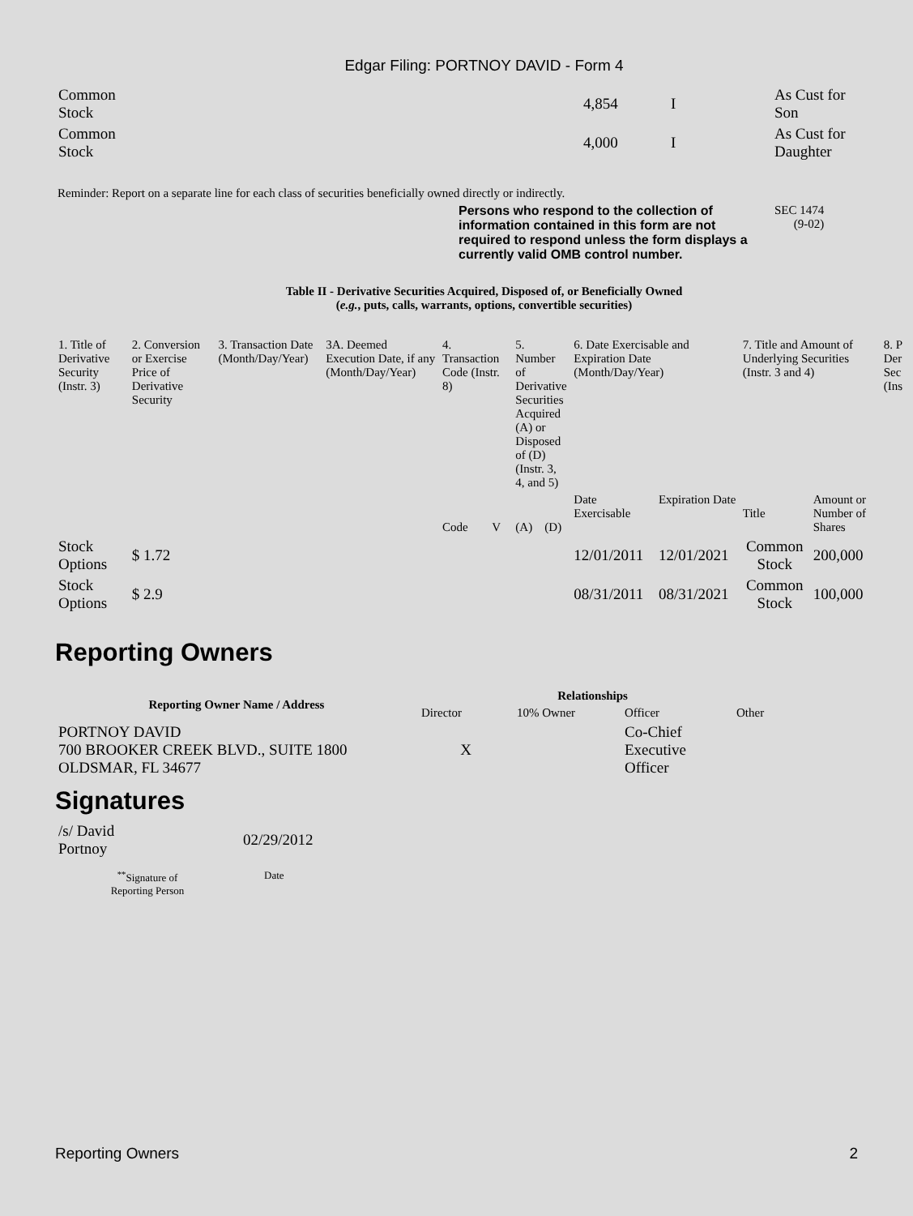Edgar Filing: PORTNOY DAVID - Form 4
| Common Stock | 4,854 | I | As Cust for Son |
| Common Stock | 4,000 | I | As Cust for Daughter |
Reminder: Report on a separate line for each class of securities beneficially owned directly or indirectly.
Persons who respond to the collection of information contained in this form are not required to respond unless the form displays a currently valid OMB control number.
SEC 1474
(9-02)
Table II - Derivative Securities Acquired, Disposed of, or Beneficially Owned
(e.g., puts, calls, warrants, options, convertible securities)
| 1. Title of Derivative Security (Instr. 3) | 2. Conversion or Exercise Price of Derivative Security | 3. Transaction Date (Month/Day/Year) | 3A. Deemed Execution Date, if any (Month/Day/Year) | 4. Transaction Code (Instr. 8) | | 5. Number of Derivative Securities Acquired (A) or Disposed of (D) (Instr. 3, 4, and 5) | | 6. Date Exercisable and Expiration Date (Month/Day/Year) | | 7. Title and Amount of Underlying Securities (Instr. 3 and 4) | | 8. P Der Sec (Ins |
| | | | | Code | V | (A) | (D) | Date Exercisable | Expiration Date | Title | Amount or Number of Shares | |
| Stock Options | $ 1.72 | | | | | | | 12/01/2011 | 12/01/2021 | Common Stock | 200,000 | |
| Stock Options | $ 2.9 | | | | | | | 08/31/2011 | 08/31/2021 | Common Stock | 100,000 | |
Reporting Owners
| Reporting Owner Name / Address | Relationships | | | |
| --- | --- | --- | --- | --- |
| | Director | 10% Owner | Officer | Other |
| PORTNOY DAVID 700 BROOKER CREEK BLVD., SUITE 1800 OLDSMAR, FL 34677 | X | | Co-Chief Executive Officer | |
Signatures
| /s/ David Portnoy | 02/29/2012 |
| <sup>**</sup> Signature of Reporting Person | Date |
Reporting Owners 2